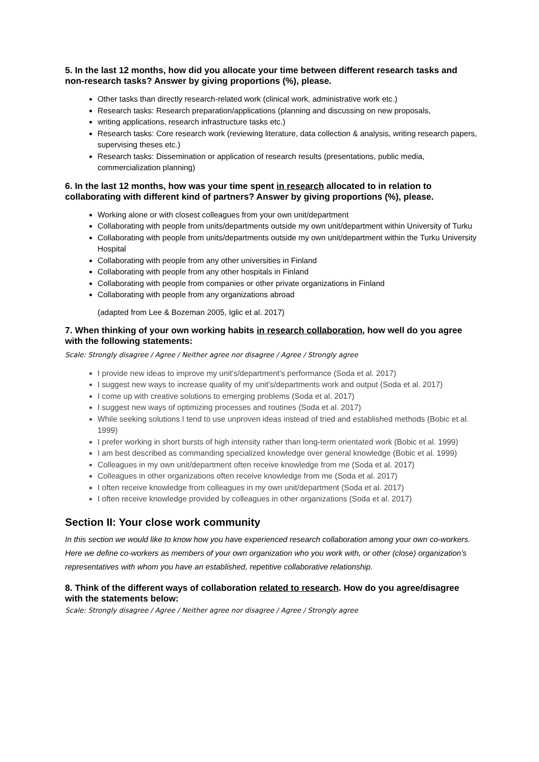5. In the last 12 months, how did you allocate your time between different research tasks and non-research tasks? Answer by giving proportions (%), please.
Other tasks than directly research-related work (clinical work, administrative work etc.)
Research tasks: Research preparation/applications (planning and discussing on new proposals,
writing applications, research infrastructure tasks etc.)
Research tasks: Core research work (reviewing literature, data collection & analysis, writing research papers, supervising theses etc.)
Research tasks: Dissemination or application of research results (presentations, public media, commercialization planning)
6. In the last 12 months, how was your time spent in research allocated to in relation to collaborating with different kind of partners? Answer by giving proportions (%), please.
Working alone or with closest colleagues from your own unit/department
Collaborating with people from units/departments outside my own unit/department within University of Turku
Collaborating with people from units/departments outside my own unit/department within the Turku University Hospital
Collaborating with people from any other universities in Finland
Collaborating with people from any other hospitals in Finland
Collaborating with people from companies or other private organizations in Finland
Collaborating with people from any organizations abroad
(adapted from Lee & Bozeman 2005, Iglic et al. 2017)
7. When thinking of your own working habits in research collaboration, how well do you agree with the following statements:
Scale: Strongly disagree / Agree / Neither agree nor disagree / Agree / Strongly agree
I provide new ideas to improve my unit’s/department’s performance (Soda et al. 2017)
I suggest new ways to increase quality of my unit’s/departments work and output (Soda et al. 2017)
I come up with creative solutions to emerging problems (Soda et al. 2017)
I suggest new ways of optimizing processes and routines (Soda et al. 2017)
While seeking solutions I tend to use unproven ideas instead of tried and established methods (Bobic et al. 1999)
I prefer working in short bursts of high intensity rather than long-term orientated work (Bobic et al. 1999)
I am best described as commanding specialized knowledge over general knowledge (Bobic et al. 1999)
Colleagues in my own unit/department often receive knowledge from me (Soda et al. 2017)
Colleagues in other organizations often receive knowledge from me (Soda et al. 2017)
I often receive knowledge from colleagues in my own unit/department (Soda et al. 2017)
I often receive knowledge provided by colleagues in other organizations (Soda et al. 2017)
Section II: Your close work community
In this section we would like to know how you have experienced research collaboration among your own co-workers. Here we define co-workers as members of your own organization who you work with, or other (close) organization’s representatives with whom you have an established, repetitive collaborative relationship.
8. Think of the different ways of collaboration related to research. How do you agree/disagree with the statements below:
Scale: Strongly disagree / Agree / Neither agree nor disagree / Agree / Strongly agree